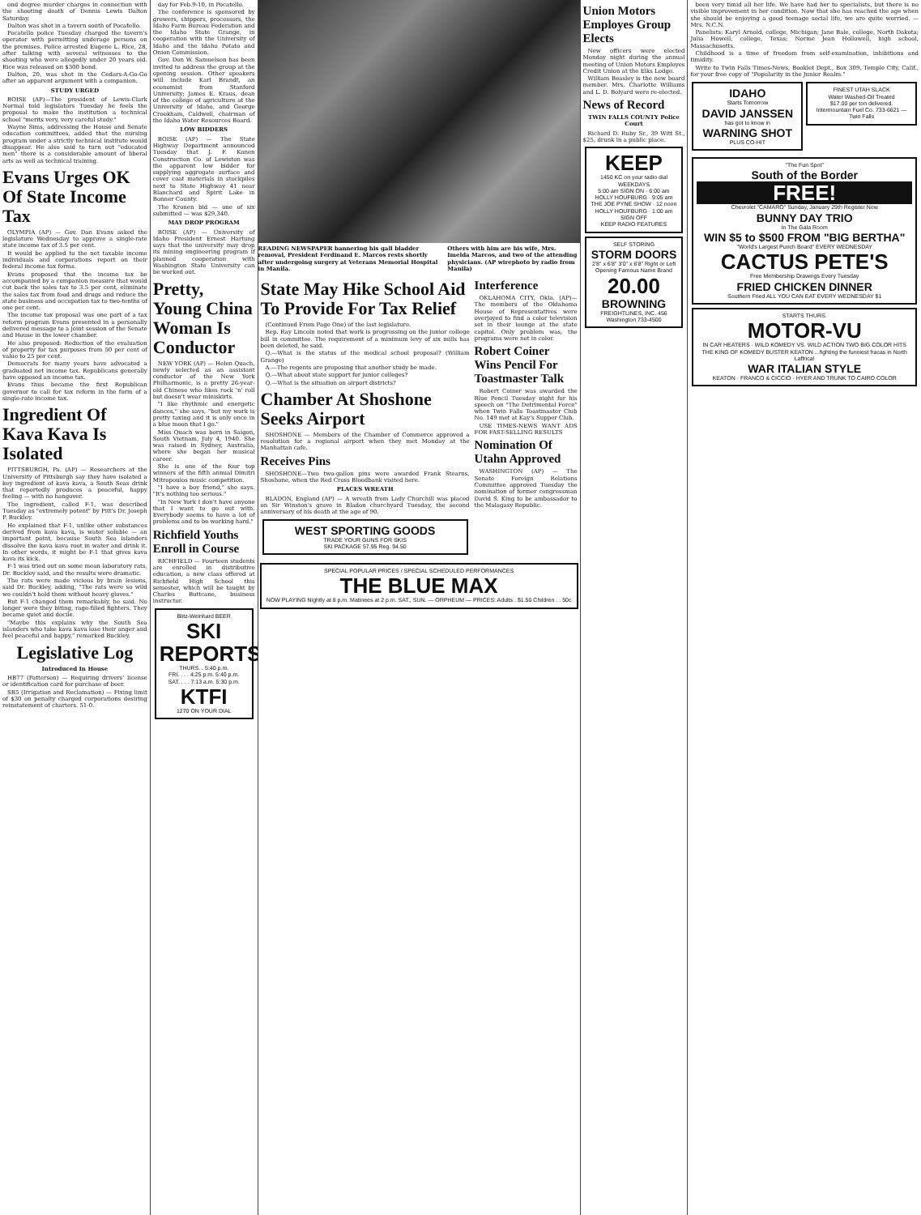ond degree murder charges in connection with the shooting death of Dennis Lewis Dalton Saturday.
Dalton was shot in a tavern south of Pocatello.
Pocatello police Tuesday charged the tavern's operator with permitting underage persons on the premises. Police arrested Eugene L. Rice, 28, after talking with several witnesses to the shooting who were allegedly under 20 years old. Rice was released on $300 bond.
Dalton, 20, was shot in the Cedars-A-Go-Go after an apparent argument with a companion.
STUDY URGED
BOISE (AP)—The president of Lewis-Clark Normal told legislators Tuesday he feels the proposal to make the institution a technical school "merits very, very careful study."
Wayne Sims, addressing the House and Senate education committees, added that the nursing program under a strictly technical institute would disappear. He also said to turn out "educated men" there is a considerable amount of liberal arts as well as technical training.
Evans Urges OK Of State Income Tax
OLYMPIA (AP) — Gov. Dan Evans asked the legislature Wednesday to approve a single-rate state income tax of 3.5 per cent.
It would be applied to the net taxable income individuals and corporations report on their federal income tax forms.
Evans proposed that the income tax be accompanied by a companion measure that would cut back the sales tax to 3.5 per cent, eliminate the sales tax from food and drugs and reduce the state business and occupation tax to two-tenths of one per cent.
The income tax proposal was one part of a tax reform program Evans presented in a personally delivered message to a joint session of the Senate and House in the lower chamber.
He also proposed: Reduction of the evaluation of property for tax purposes from 50 per cent of value to 25 per cent.
Democrats for many years have advocated a graduated net income tax. Republicans generally have opposed an income tax.
Evans thus became the first Republican governor to call for tax reform in the form of a single-rate income tax.
Ingredient Of Kava Kava Is Isolated
PITTSBURGH, Pa. (AP) — Researchers at the University of Pittsburgh say they have isolated a key ingredient of kava kava, a South Seas drink that reportedly produces a peaceful, happy feeling — with no hangover.
The ingredient, called F-1, was described Tuesday as "extremely potent" by Pitt's Dr. Joseph P. Buckley.
He explained that F-1, unlike other substances derived from kava kava, is water soluble — an important point, because South Sea islanders dissolve the kava kava root in water and drink it. In other words, it might be F-1 that gives kava kava its kick.
F-1 was tried out on some mean laboratory rats, Dr. Buckley said, and the results were dramatic.
The rats were made vicious by brain lesions, said Dr. Buckley, adding, "The rats were so wild we couldn't hold them without heavy gloves."
But F-1 changed them remarkably, he said. No longer were they biting, rage-filled fighters. They became quiet and docile.
"Maybe this explains why the South Sea islanders who take kava kava lose their anger and feel peaceful and happy," remarked Buckley.
Legislative Log
Introduced In House
HB77 (Patterson) — Requiring drivers' license or identification card for purchase of beer.
SB5 (Irrigation and Reclamation) — Fixing limit of $30 on penalty charged corporations desiring reinstatement of charters. 51-0.
day for Feb.9-10, in Pocatello.
The conference is sponsored by growers, shippers, processors, the Idaho Farm Bureau Federation and the Idaho State Grange, in cooperation with the University of Idaho and the Idaho Potato and Onion Commission.
Gov. Don W. Samuelson has been invited to address the group at the opening session. Other speakers will include Karl Brandt, an economist from Stanford University; James E. Kraus, dean of the college of agriculture at the University of Idaho, and George Crookham, Caldwell, chairman of the Idaho Water Resources Board.
LOW BIDDERS
BOISE (AP) — The State Highway Department announced Tuesday that J. F. Konen Construction Co. of Lewiston was the apparent low bidder for supplying aggregate surface and cover coat materials in stockpiles next to State Highway 41 near Blanchard and Spirit Lake in Bonner County.
The Kronen bid — one of six submitted — was $29,340.
MAY DROP PROGRAM
BOISE (AP) — University of Idaho President Ernest Hartung says that the university may drop its mining engineering program if planned cooperation with Washington State University can be worked out.
Pretty, Young China Woman Is Conductor
NEW YORK (AP) — Helen Quach, newly selected as an assistant conductor of the New York Philharmonic, is a pretty 26-year-old Chinese who likes rock 'n' roll but doesn't wear miniskirts.
"I like rhythmic and energetic dances," she says, "but my work is pretty taxing and it is only once in a blue moon that I go."
Miss Quach was born in Saigon, South Vietnam, July 4, 1940. She was raised in Sydney, Australia, where she began her musical career.
She is one of the four top winners of the fifth annual Dimitri Mitropoulos music competition.
"I have a boy friend," she says. "It's nothing too serious."
"In New York I don't have anyone that I want to go out with. Everybody seems to have a lot of problems and to be working hard."
Richfield Youths Enroll in Course
RICHFIELD — Fourteen students are enrolled in distributive education, a new class offered at Richfield High School this semester, which will be taught by Charles Buttcane, business instructor.
Blitz-Weinhard BEER
SKI REPORTS
THURS. . 5:40 p.m.
FRI. . . . 4:25 p.m. 5:40 p.m.
SAT. . . . 7:13 a.m. 5:30 p.m.
KTFI
1270 ON YOUR DIAL
READING NEWSPAPER bannering his gall bladder removal, President Ferdinand E. Marcos rests shortly after undergoing surgery at Veterans Memorial Hospital in Manila.
Others with him are his wife, Mrs. Imelda Marcos, and two of the attending physicians. (AP wirephoto by radio from Manila)
State May Hike School Aid To Provide For Tax Relief
(Continued From Page One) of the last legislature.
Rep. Ray Lincoln noted that work is progressing on the junior college bill in committee. The requirement of a minimum levy of six mills has been deleted, he said.
Q.—What is the status of the medical school proposal? (William Grange)
A.—The regents are proposing that another study be made.
Q.—What about state support for junior colleges?
Q.—What is the situation on airport districts?
Chamber At Shoshone Seeks Airport
SHOSHONE — Members of the Chamber of Commerce approved a resolution for a regional airport when they met Monday at the Manhattan cafe.
Receives Pins
SHOSHONE—Two two-gallon pins were awarded Frank Stearns, Shoshone, when the Red Cross Bloodbank visited here.
PLACES WREATH
BLADON, England (AP) — A wreath from Lady Churchill was placed on Sir Winston's grave in Bladon churchyard Tuesday, the second anniversary of his death at the age of 90.
WEST SPORTING GOODS
TRADE YOUR GUNS FOR SKIS
SKI PACKAGE 57.95 Reg. 94.50
Interference
OKLAHOMA CITY, Okla. (AP)—The members of the Oklahoma House of Representatives were overjoyed to find a color television set in their lounge at the state capitol. Only problem was, the programs were not in color.
Robert Coiner Wins Pencil For Toastmaster Talk
Robert Coiner was awarded the Blue Pencil Tuesday night for his speech on "The Detrimental Force" when Twin Falls Toastmaster Club No. 149 met at Kay's Supper Club.
USE TIMES-NEWS WANT ADS FOR FAST-SELLING RESULTS
Nomination Of Utahn Approved
WASHINGTON (AP) — The Senate Foreign Relations Committee approved Tuesday the nomination of former congressman David S. King to be ambassador to the Malagasy Republic.
SPECIAL POPULAR PRICES / SPECIAL SCHEDULED PERFORMANCES
THE BLUE MAX
NOW PLAYING Nightly at 8 p.m. Matinees at 2 p.m. SAT., SUN. — ORPHEUM — PRICES: Adults . $1.50 Children . . 50c
Union Motors Employes Group Elects
New officers were elected Monday night during the annual meeting of Union Motors Employes Credit Union at the Elks Lodge.
William Beasley is the new board member. Mrs. Charlotte Williams and L. D. Bolyard were re-elected.
News of Record
TWIN FALLS COUNTY Police Court
Richard D. Ruby Sr., 39 Witt St., $25, drunk in a public place.
KEEP
1450 KC on your radio dial WEEKDAYS
5:00 am SIGN ON · 6:00 am HOLLY HOUFBURG · 9:05 am THE JOE PYNE SHOW · 12 noon HOLLY HOUFBURG · 1:00 am SIGN OFF
KEEP RADIO FEATURES
SELF STORING
STORM DOORS
2'8" x 6'8" 3'0" x 6'8" Right or Left Opening Famous Name Brand
20.00
BROWNING
FREIGHTLINES, INC. 456 Washington 733-4500
been very timid all her life. We have had her to specialists, but there is no visible improvement in her condition. Now that she has reached the age when she should be enjoying a good teenage social life, we are quite worried. — Mrs. N.C.N.
Panelists: Karyl Arnold, college, Michigan; Jane Bale, college, North Dakota; Julia Howell, college, Texas; Norme Jean Hollowell, high school, Massachusetts.
Childhood is a time of freedom from self-examination, inhibitions and timidity.
Write to Twin Falls Times-News, Booklet Dept., Box 309, Temple City, Calif., for your free copy of "Popularity in the Junior Realm."
IDAHO
Starts Tomorrow
DAVID JANSSEN
has got to know in
WARNING SHOT
PLUS CO-HIT
FINEST UTAH SLACK
Water Washed-Oil Treated
$17.00 per ton delivered.
Intermountain Fuel Co. 733-6621 — Twin Falls
"The Fun Spot"
South of the Border
FREE!
Chevrolet "CAMARO" Sunday, January 29th Register Now
BUNNY DAY TRIO
In The Gala Room
WIN $5 to $500 FROM "BIG BERTHA"
"World's Largest Punch Board" EVERY WEDNESDAY
CACTUS PETE'S
Free Membership Drawings Every Tuesday
FRIED CHICKEN DINNER
Southern Fried ALL YOU CAN EAT EVERY WEDNESDAY $1
STARTS THURS.
MOTOR-VU
IN CAR HEATERS · WILD KOMEDY VS. WILD ACTION TWO BIG COLOR HITS
THE KING OF KOMEDY BUSTER KEATON ...fighting the funniest fracas in North Laffrica!
WAR ITALIAN STYLE
KEATON · FRANCO & CICCIO · HYER AND TRUNK TO CAIRO COLOR